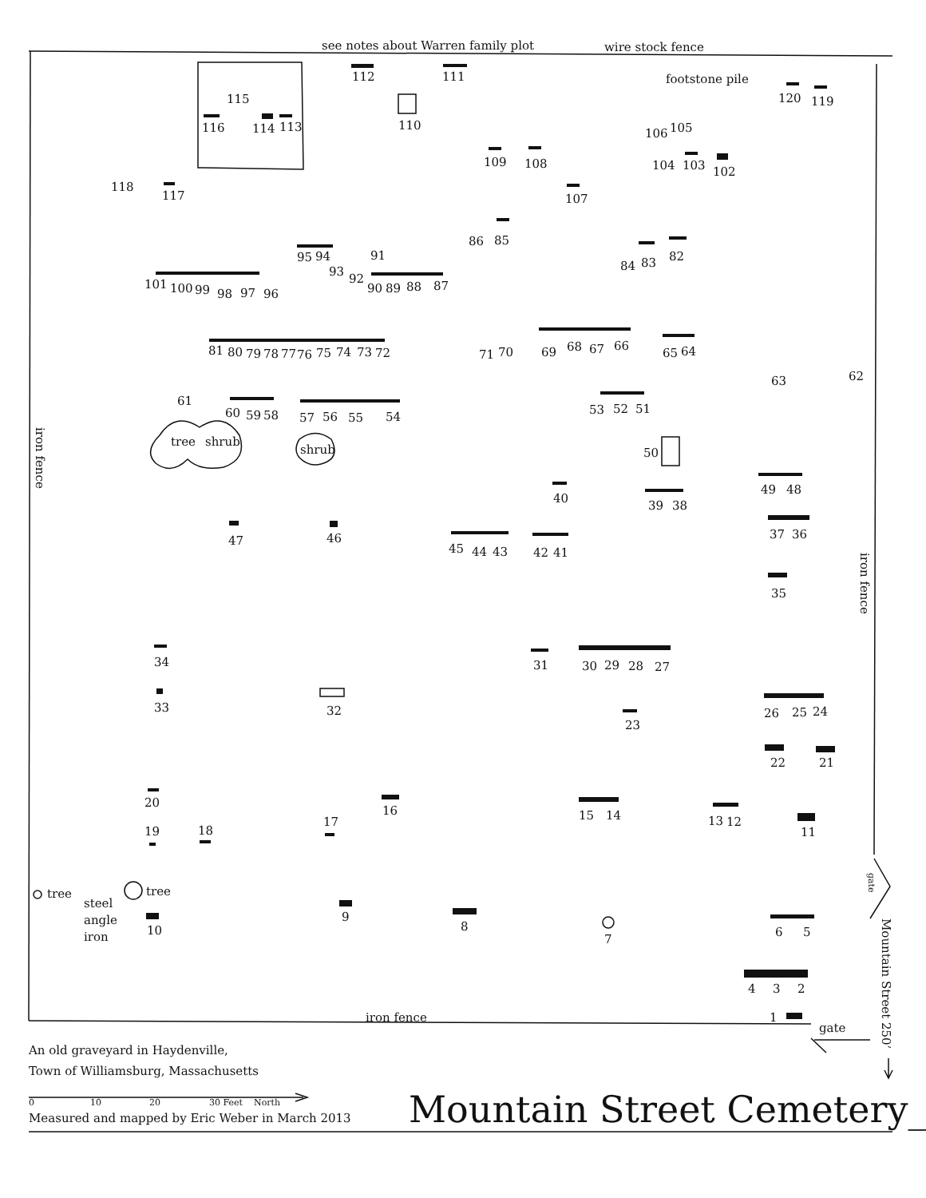see notes about Warren family plot
wire stock fence
112
111
footstone pile
120
119
115
116
114
113
110
106
105
109
108
104
103
102
118
117
107
86
85
82
84
83
95
94
91
93
92
101
100
99
98
97
96
90
89
88
87
81
80
79
78
77
76
75
74
73
72
71
70
69
68
67
66
65
64
63
62
61
60
59
58
57
56
55
54
53
52
51
tree
shrub
shrub
50
49
48
40
39
38
47
46
37
36
45
44
43
42
41
35
34
31
30
29
28
27
33
32
26
25
24
23
22
21
20
16
15
14
13
12
17
11
19
18
tree
tree
steel
angle
iron
9
10
8
7
6
5
4
3
2
iron fence
1
gate
iron fence
iron fence
gate
Mountain Street 250’
An old graveyard in Haydenville,
Town of Williamsburg, Massachusetts
0
10
20
30 Feet
North
Measured and mapped by Eric Weber in March 2013
Mountain Street Cemetery_